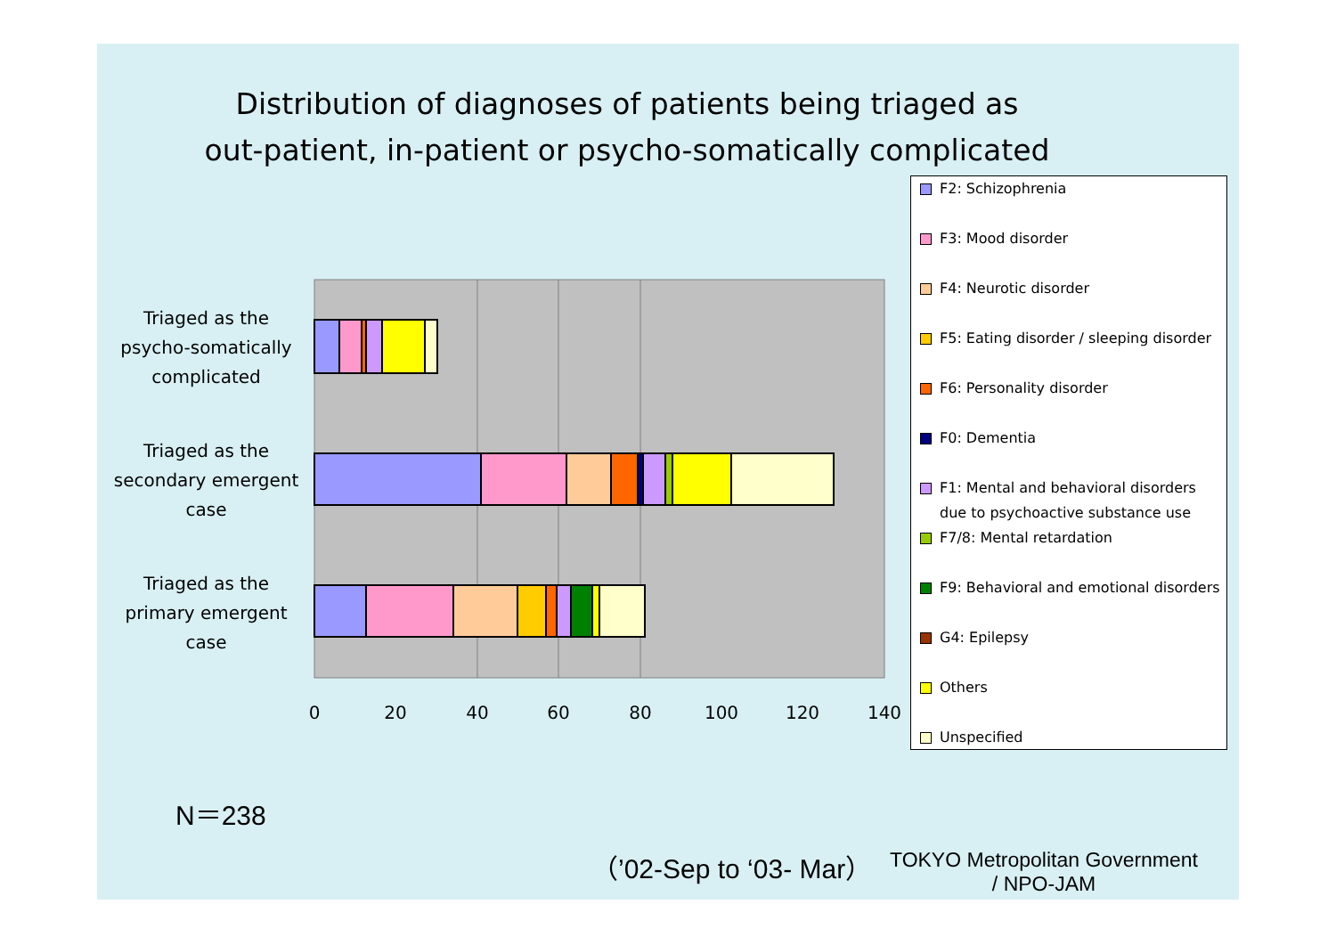Distribution of diagnoses of patients being triaged as out-patient, in-patient or psycho-somatically complicated
Triaged as the psycho-somatically complicated
Triaged as the secondary emergent case
Triaged as the primary emergent case
0
20
40
60
80
100
120
140
F2: Schizophrenia
F3: Mood disorder
F4: Neurotic disorder
F5: Eating disorder / sleeping disorder
F6: Personality disorder
F0: Dementia
F1: Mental and behavioral disorders due to psychoactive substance use
F7/8: Mental retardation
F9: Behavioral and emotional disorders
G4: Epilepsy
Others
Unspecified
N＝238
（’02-Sep to ‘03- Mar）
TOKYO Metropolitan Government
/ NPO-JAM